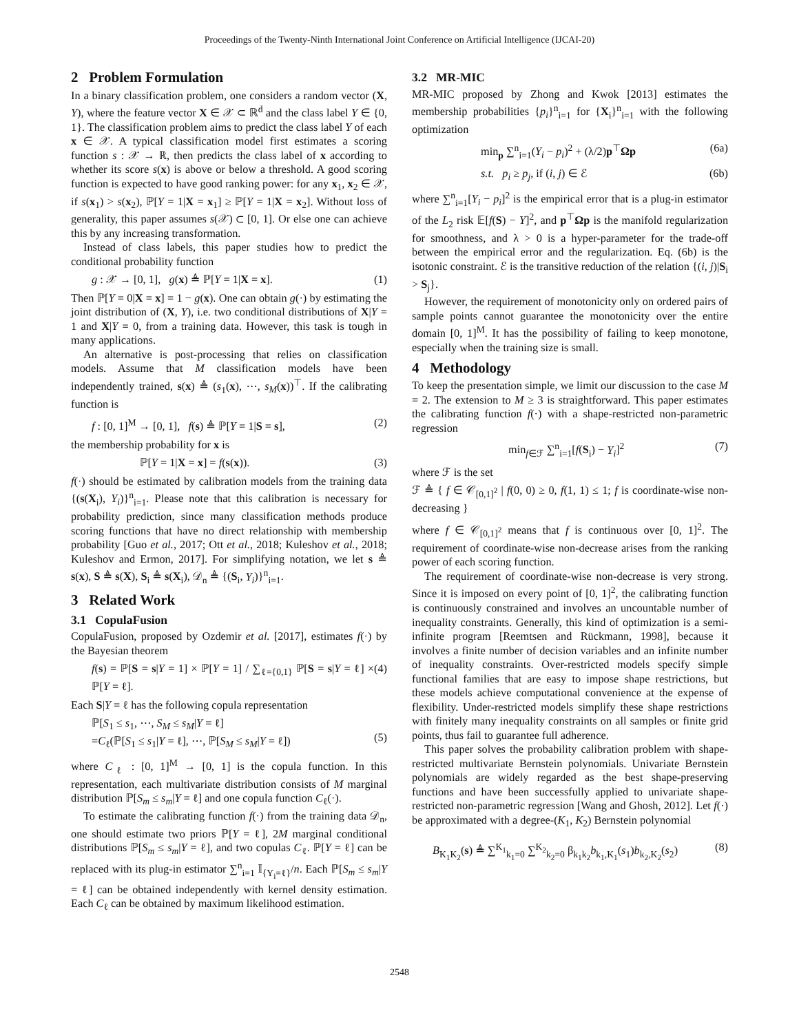Proceedings of the Twenty-Ninth International Joint Conference on Artificial Intelligence (IJCAI-20)
2 Problem Formulation
In a binary classification problem, one considers a random vector (X, Y), where the feature vector X ∈ 𝒳 ⊂ ℝ<sup>d</sup> and the class label Y ∈ {0, 1}. The classification problem aims to predict the class label Y of each x ∈ 𝒳. A typical classification model first estimates a scoring function s : 𝒳 → ℝ, then predicts the class label of x according to whether its score s(x) is above or below a threshold. A good scoring function is expected to have good ranking power: for any x<sub>1</sub>, x<sub>2</sub> ∈ 𝒳, if s(x<sub>1</sub>) > s(x<sub>2</sub>), ℙ[Y = 1|X = x<sub>1</sub>] ≥ ℙ[Y = 1|X = x<sub>2</sub>]. Without loss of generality, this paper assumes s(𝒳) ⊂ [0, 1]. Or else one can achieve this by any increasing transformation.
Instead of class labels, this paper studies how to predict the conditional probability function
g : 𝒳 → [0, 1], g(x) ≜ ℙ[Y = 1|X = x]. (1)
Then ℙ[Y = 0|X = x] = 1 − g(x). One can obtain g(·) by estimating the joint distribution of (X, Y), i.e. two conditional distributions of X|Y = 1 and X|Y = 0, from a training data. However, this task is tough in many applications.
An alternative is post-processing that relies on classification models. Assume that M classification models have been independently trained, s(x) ≜ (s<sub>1</sub>(x), ⋯, s<sub>M</sub>(x))<sup>⊤</sup>. If the calibrating function is
f : [0, 1]<sup>M</sup> → [0, 1], f(s) ≜ ℙ[Y = 1|S = s], (2)
the membership probability for x is
ℙ[Y = 1|X = x] = f(s(x)). (3)
f(·) should be estimated by calibration models from the training data {(s(X<sub>i</sub>), Y<sub>i</sub>)}<sup>n</sup><sub>i=1</sub>. Please note that this calibration is necessary for probability prediction, since many classification methods produce scoring functions that have no direct relationship with membership probability [Guo et al., 2017; Ott et al., 2018; Kuleshov et al., 2018; Kuleshov and Ermon, 2017]. For simplifying notation, we let s ≜ s(x), S ≜ s(X), S<sub>i</sub> ≜ s(X<sub>i</sub>), 𝒟<sub>n</sub> ≜ {(S<sub>i</sub>, Y<sub>i</sub>)}<sup>n</sup><sub>i=1</sub>.
3 Related Work
3.1 CopulaFusion
CopulaFusion, proposed by Ozdemir et al. [2017], estimates f(·) by the Bayesian theorem
f(s) = ℙ[S = s|Y = 1] × ℙ[Y = 1] / ∑<sub>ℓ={0,1}</sub> ℙ[S = s|Y = ℓ] × ℙ[Y = ℓ]. (4)
Each S|Y = ℓ has the following copula representation
ℙ[S<sub>1</sub> ≤ s<sub>1</sub>, ⋯, S<sub>M</sub> ≤ s<sub>M</sub>|Y = ℓ]
=C<sub>ℓ</sub>(ℙ[S<sub>1</sub> ≤ s<sub>1</sub>|Y = ℓ], ⋯, ℙ[S<sub>M</sub> ≤ s<sub>M</sub>|Y = ℓ])
(5)
where C<sub>ℓ</sub> : [0, 1]<sup>M</sup> → [0, 1] is the copula function. In this representation, each multivariate distribution consists of M marginal distribution ℙ[S<sub>m</sub> ≤ s<sub>m</sub>|Y = ℓ] and one copula function C<sub>ℓ</sub>(·).
To estimate the calibrating function f(·) from the training data 𝒟<sub>n</sub>, one should estimate two priors ℙ[Y = ℓ], 2M marginal conditional distributions ℙ[S<sub>m</sub> ≤ s<sub>m</sub>|Y = ℓ], and two copulas C<sub>ℓ</sub>. ℙ[Y = ℓ] can be replaced with its plug-in estimator ∑<sup>n</sup><sub>i=1</sub> 𝕀<sub>{Y<sub>i</sub>=ℓ}</sub>/n. Each ℙ[S<sub>m</sub> ≤ s<sub>m</sub>|Y = ℓ] can be obtained independently with kernel density estimation. Each C<sub>ℓ</sub> can be obtained by maximum likelihood estimation.
3.2 MR-MIC
MR-MIC proposed by Zhong and Kwok [2013] estimates the membership probabilities {p<sub>i</sub>}<sup>n</sup><sub>i=1</sub> for {X<sub>i</sub>}<sup>n</sup><sub>i=1</sub> with the following optimization
min<sub>p</sub> ∑<sup>n</sup><sub>i=1</sub>(Y<sub>i</sub> − p<sub>i</sub>)<sup>2</sup> + (λ/2)p<sup>⊤</sup>Ωp (6a)
s.t. p<sub>i</sub> ≥ p<sub>j</sub>, if (i, j) ∈ ℰ (6b)
where ∑<sup>n</sup><sub>i=1</sub>[Y<sub>i</sub> − p<sub>i</sub>]<sup>2</sup> is the empirical error that is a plug-in estimator of the L<sub>2</sub> risk 𝔼[f(S) − Y]<sup>2</sup>, and p<sup>⊤</sup>Ωp is the manifold regularization for smoothness, and λ > 0 is a hyper-parameter for the trade-off between the empirical error and the regularization. Eq. (6b) is the isotonic constraint. ℰ is the transitive reduction of the relation {(i, j)|S<sub>i</sub> > S<sub>j</sub>}.
However, the requirement of monotonicity only on ordered pairs of sample points cannot guarantee the monotonicity over the entire domain [0, 1]<sup>M</sup>. It has the possibility of failing to keep monotone, especially when the training size is small.
4 Methodology
To keep the presentation simple, we limit our discussion to the case M = 2. The extension to M ≥ 3 is straightforward. This paper estimates the calibrating function f(·) with a shape-restricted non-parametric regression
min<sub>f∈ℱ</sub> ∑<sup>n</sup><sub>i=1</sub>[f(S<sub>i</sub>) − Y<sub>i</sub>]<sup>2</sup> (7)
where ℱ is the set
ℱ ≜ { f ∈ 𝒞<sub>[0,1]<sup>2</sup></sub> | f(0, 0) ≥ 0, f(1, 1) ≤ 1; f is coordinate-wise non-decreasing }
where f ∈ 𝒞<sub>[0,1]<sup>2</sup></sub> means that f is continuous over [0, 1]<sup>2</sup>. The requirement of coordinate-wise non-decrease arises from the ranking power of each scoring function.
The requirement of coordinate-wise non-decrease is very strong. Since it is imposed on every point of [0, 1]<sup>2</sup>, the calibrating function is continuously constrained and involves an uncountable number of inequality constraints. Generally, this kind of optimization is a semi-infinite program [Reemtsen and Rückmann, 1998], because it involves a finite number of decision variables and an infinite number of inequality constraints. Over-restricted models specify simple functional families that are easy to impose shape restrictions, but these models achieve computational convenience at the expense of flexibility. Under-restricted models simplify these shape restrictions with finitely many inequality constraints on all samples or finite grid points, thus fail to guarantee full adherence.
This paper solves the probability calibration problem with shape-restricted multivariate Bernstein polynomials. Univariate Bernstein polynomials are widely regarded as the best shape-preserving functions and have been successfully applied to univariate shape-restricted non-parametric regression [Wang and Ghosh, 2012]. Let f(·) be approximated with a degree-(K<sub>1</sub>, K<sub>2</sub>) Bernstein polynomial
B<sub>K<sub>1</sub>K<sub>2</sub></sub>(s) ≜ ∑<sup>K<sub>1</sub></sup><sub>k<sub>1</sub>=0</sub> ∑<sup>K<sub>2</sub></sup><sub>k<sub>2</sub>=0</sub> β<sub>k<sub>1</sub>k<sub>2</sub></sub>b<sub>k<sub>1</sub>,K<sub>1</sub></sub>(s<sub>1</sub>)b<sub>k<sub>2</sub>,K<sub>2</sub></sub>(s<sub>2</sub>) (8)
2548